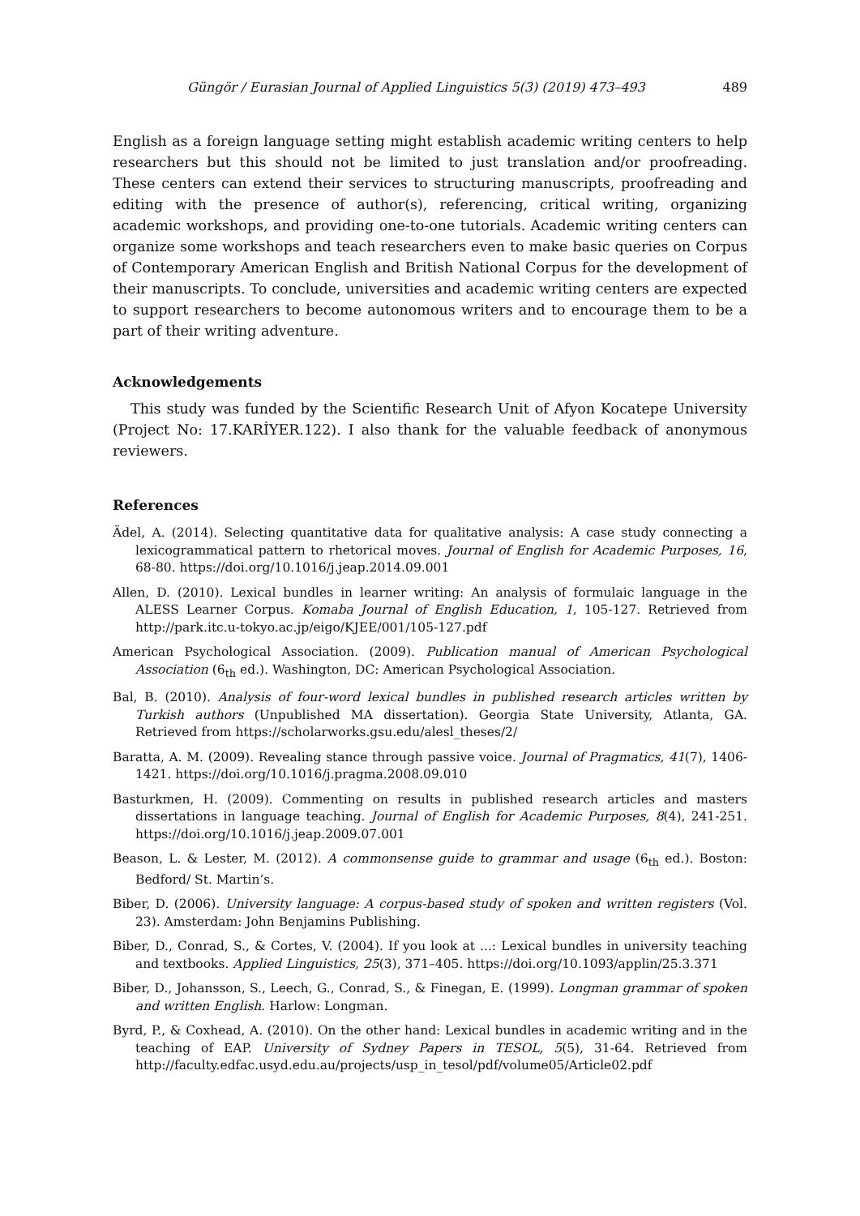Güngör / Eurasian Journal of Applied Linguistics 5(3) (2019) 473–493 489
English as a foreign language setting might establish academic writing centers to help researchers but this should not be limited to just translation and/or proofreading. These centers can extend their services to structuring manuscripts, proofreading and editing with the presence of author(s), referencing, critical writing, organizing academic workshops, and providing one-to-one tutorials. Academic writing centers can organize some workshops and teach researchers even to make basic queries on Corpus of Contemporary American English and British National Corpus for the development of their manuscripts. To conclude, universities and academic writing centers are expected to support researchers to become autonomous writers and to encourage them to be a part of their writing adventure.
Acknowledgements
This study was funded by the Scientific Research Unit of Afyon Kocatepe University (Project No: 17.KARİYER.122). I also thank for the valuable feedback of anonymous reviewers.
References
Ädel, A. (2014). Selecting quantitative data for qualitative analysis: A case study connecting a lexicogrammatical pattern to rhetorical moves. Journal of English for Academic Purposes, 16, 68-80. https://doi.org/10.1016/j.jeap.2014.09.001
Allen, D. (2010). Lexical bundles in learner writing: An analysis of formulaic language in the ALESS Learner Corpus. Komaba Journal of English Education, 1, 105-127. Retrieved from http://park.itc.u-tokyo.ac.jp/eigo/KJEE/001/105-127.pdf
American Psychological Association. (2009). Publication manual of American Psychological Association (6<sub>th</sub> ed.). Washington, DC: American Psychological Association.
Bal, B. (2010). Analysis of four-word lexical bundles in published research articles written by Turkish authors (Unpublished MA dissertation). Georgia State University, Atlanta, GA. Retrieved from https://scholarworks.gsu.edu/alesl_theses/2/
Baratta, A. M. (2009). Revealing stance through passive voice. Journal of Pragmatics, 41(7), 1406-1421. https://doi.org/10.1016/j.pragma.2008.09.010
Basturkmen, H. (2009). Commenting on results in published research articles and masters dissertations in language teaching. Journal of English for Academic Purposes, 8(4), 241-251. https://doi.org/10.1016/j.jeap.2009.07.001
Beason, L. & Lester, M. (2012). A commonsense guide to grammar and usage (6<sub>th</sub> ed.). Boston: Bedford/ St. Martin’s.
Biber, D. (2006). University language: A corpus-based study of spoken and written registers (Vol. 23). Amsterdam: John Benjamins Publishing.
Biber, D., Conrad, S., & Cortes, V. (2004). If you look at ...: Lexical bundles in university teaching and textbooks. Applied Linguistics, 25(3), 371–405. https://doi.org/10.1093/applin/25.3.371
Biber, D., Johansson, S., Leech, G., Conrad, S., & Finegan, E. (1999). Longman grammar of spoken and written English. Harlow: Longman.
Byrd, P., & Coxhead, A. (2010). On the other hand: Lexical bundles in academic writing and in the teaching of EAP. University of Sydney Papers in TESOL, 5(5), 31-64. Retrieved from http://faculty.edfac.usyd.edu.au/projects/usp_in_tesol/pdf/volume05/Article02.pdf